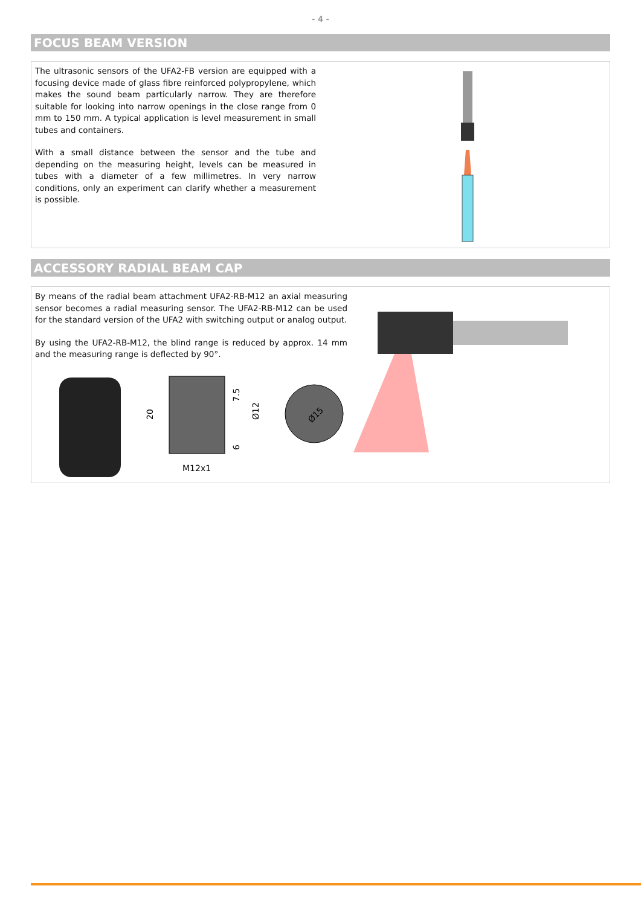- 4 -
FOCUS BEAM VERSION
The ultrasonic sensors of the UFA2-FB version are equipped with a focusing device made of glass fibre reinforced polypropylene, which makes the sound beam particularly narrow. They are therefore suitable for looking into narrow openings in the close range from 0 mm to 150 mm. A typical application is level measurement in small tubes and containers.
With a small distance between the sensor and the tube and depending on the measuring height, levels can be measured in tubes with a diameter of a few millimetres. In very narrow conditions, only an experiment can clarify whether a measurement is possible.
ACCESSORY RADIAL BEAM CAP
By means of the radial beam attachment UFA2-RB-M12 an axial measuring sensor becomes a radial measuring sensor. The UFA2-RB-M12 can be used for the standard version of the UFA2 with switching output or analog output.
By using the UFA2-RB-M12, the blind range is reduced by approx. 14 mm and the measuring range is deflected by 90°.
20
7.5
Ø12
6
M12x1
Ø15